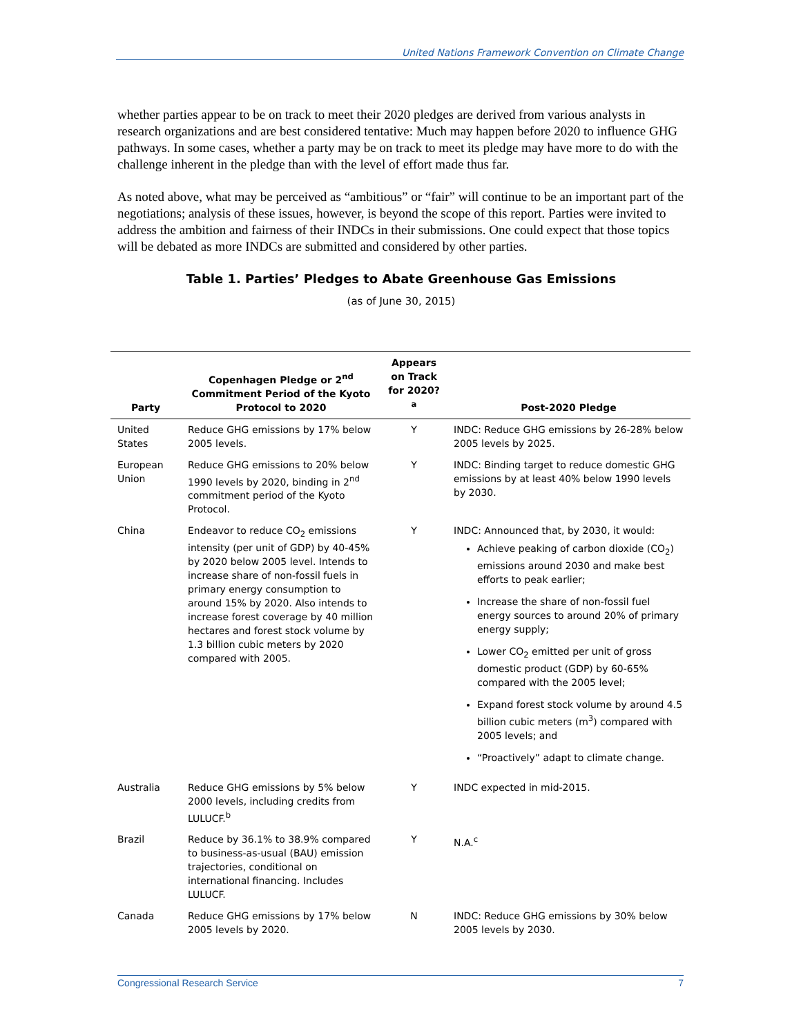United Nations Framework Convention on Climate Change
whether parties appear to be on track to meet their 2020 pledges are derived from various analysts in research organizations and are best considered tentative: Much may happen before 2020 to influence GHG pathways. In some cases, whether a party may be on track to meet its pledge may have more to do with the challenge inherent in the pledge than with the level of effort made thus far.
As noted above, what may be perceived as “ambitious” or “fair” will continue to be an important part of the negotiations; analysis of these issues, however, is beyond the scope of this report. Parties were invited to address the ambition and fairness of their INDCs in their submissions. One could expect that those topics will be debated as more INDCs are submitted and considered by other parties.
Table 1. Parties’ Pledges to Abate Greenhouse Gas Emissions
(as of June 30, 2015)
| Party | Copenhagen Pledge or 2<sup>nd</sup> Commitment Period of the Kyoto Protocol to 2020 | Appears on Track for 2020?<sup>a</sup> | Post-2020 Pledge |
| --- | --- | --- | --- |
| United States | Reduce GHG emissions by 17% below 2005 levels. | Y | INDC: Reduce GHG emissions by 26-28% below 2005 levels by 2025. |
| European Union | Reduce GHG emissions to 20% below 1990 levels by 2020, binding in 2<sup>nd</sup> commitment period of the Kyoto Protocol. | Y | INDC: Binding target to reduce domestic GHG emissions by at least 40% below 1990 levels by 2030. |
| China | Endeavor to reduce CO<sub>2</sub> emissions intensity (per unit of GDP) by 40-45% by 2020 below 2005 level. Intends to increase share of non-fossil fuels in primary energy consumption to around 15% by 2020. Also intends to increase forest coverage by 40 million hectares and forest stock volume by 1.3 billion cubic meters by 2020 compared with 2005. | Y | INDC: Announced that, by 2030, it would: Achieve peaking of carbon dioxide (CO<sub>2</sub>) emissions around 2030 and make best efforts to peak earlier; Increase the share of non-fossil fuel energy sources to around 20% of primary energy supply; Lower CO<sub>2</sub> emitted per unit of gross domestic product (GDP) by 60-65% compared with the 2005 level; Expand forest stock volume by around 4.5 billion cubic meters (m<sup>3</sup>) compared with 2005 levels; and “Proactively” adapt to climate change. |
| Australia | Reduce GHG emissions by 5% below 2000 levels, including credits from LULUCF.<sup>b</sup> | Y | INDC expected in mid-2015. |
| Brazil | Reduce by 36.1% to 38.9% compared to business-as-usual (BAU) emission trajectories, conditional on international financing. Includes LULUCF. | Y | N.A.<sup>c</sup> |
| Canada | Reduce GHG emissions by 17% below 2005 levels by 2020. | N | INDC: Reduce GHG emissions by 30% below 2005 levels by 2030. |
Congressional Research Service 7